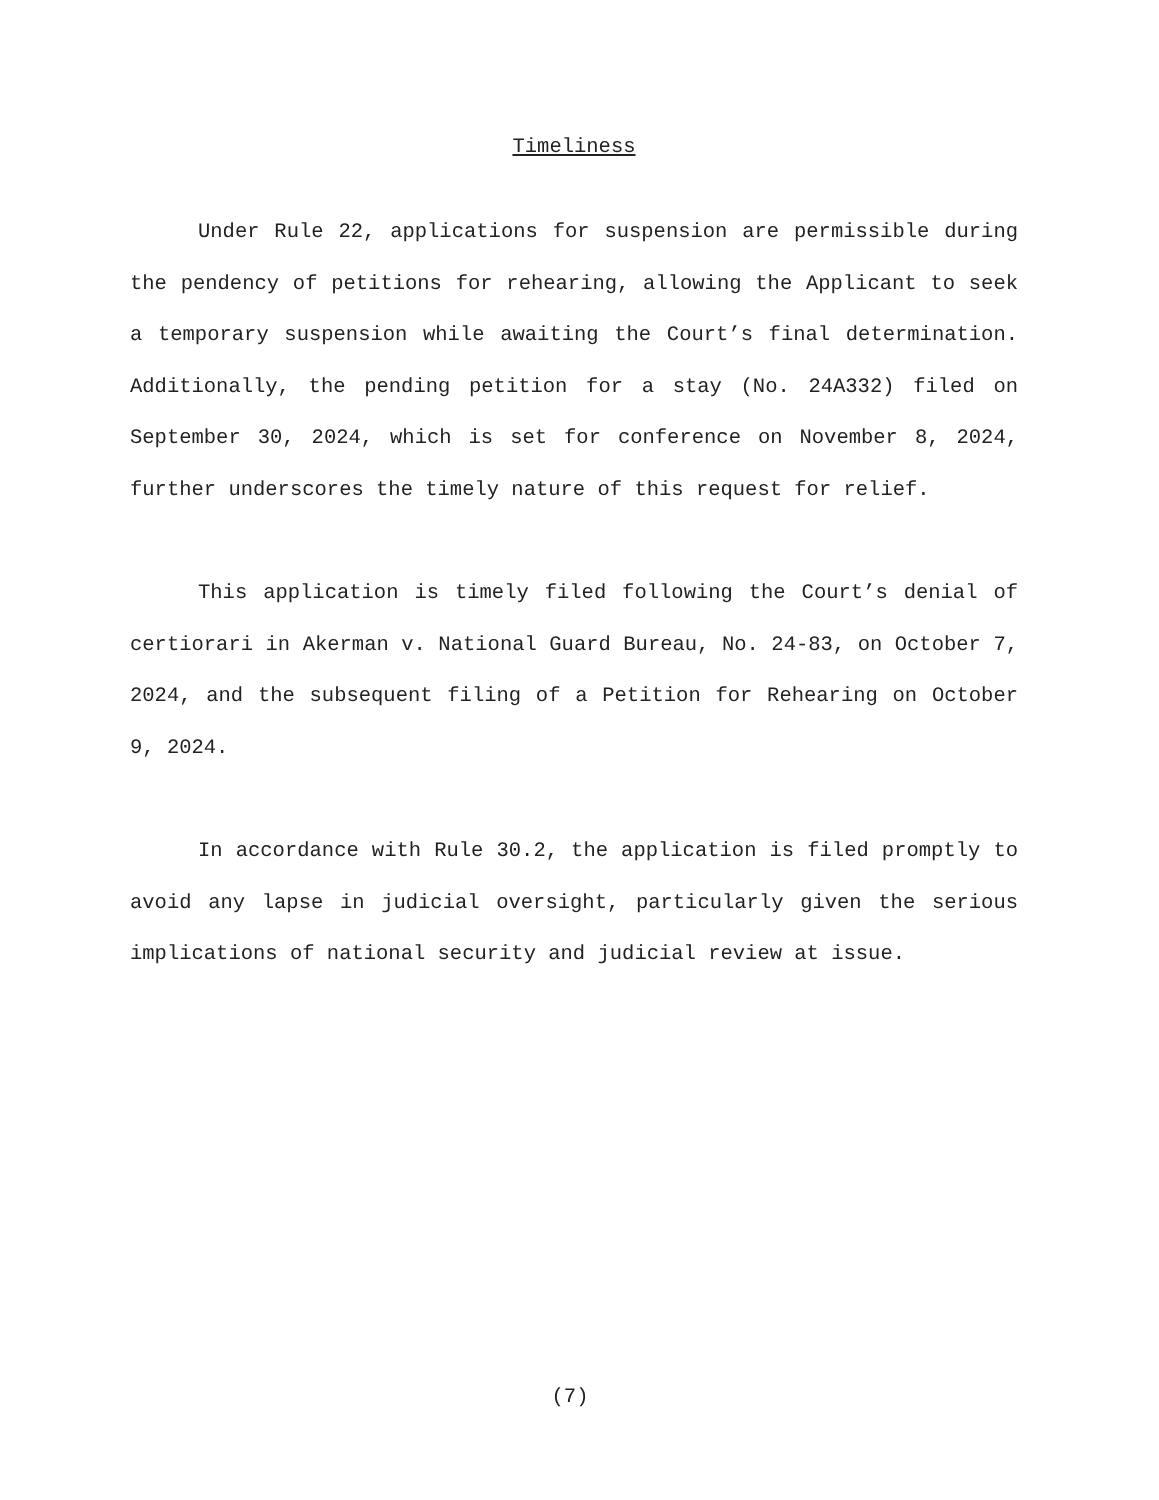Timeliness
Under Rule 22, applications for suspension are permissible during the pendency of petitions for rehearing, allowing the Applicant to seek a temporary suspension while awaiting the Court’s final determination. Additionally, the pending petition for a stay (No. 24A332) filed on September 30, 2024, which is set for conference on November 8, 2024, further underscores the timely nature of this request for relief.
This application is timely filed following the Court’s denial of certiorari in Akerman v. National Guard Bureau, No. 24-83, on October 7, 2024, and the subsequent filing of a Petition for Rehearing on October 9, 2024.
In accordance with Rule 30.2, the application is filed promptly to avoid any lapse in judicial oversight, particularly given the serious implications of national security and judicial review at issue.
(7)